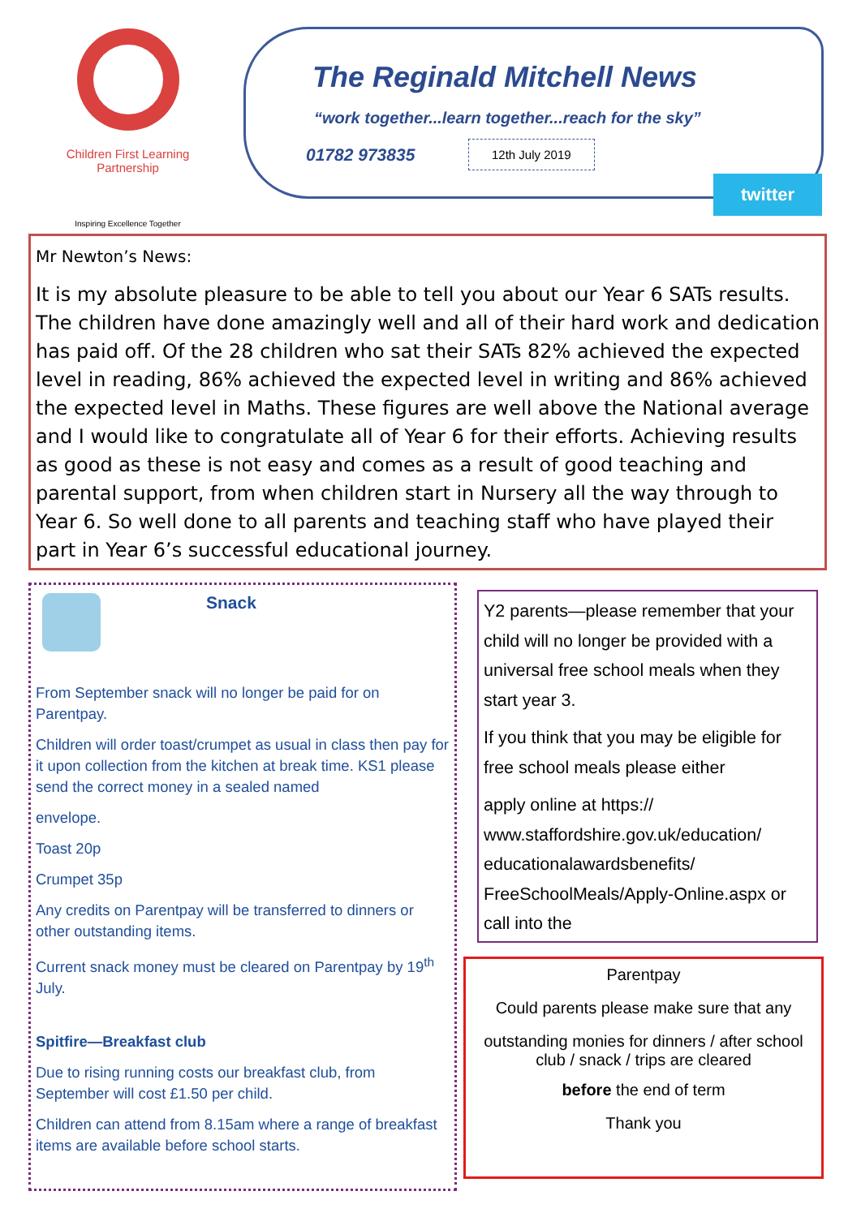Children First Learning Partnership
Inspiring Excellence Together
The Reginald Mitchell News
“work together...learn together...reach for the sky”
01782 973835 12th July 2019
twitter
Mr Newton’s News:
It is my absolute pleasure to be able to tell you about our Year 6 SATs results. The children have done amazingly well and all of their hard work and dedication has paid off. Of the 28 children who sat their SATs 82% achieved the expected level in reading, 86% achieved the expected level in writing and 86% achieved the expected level in Maths. These figures are well above the National average and I would like to congratulate all of Year 6 for their efforts. Achieving results as good as these is not easy and comes as a result of good teaching and parental support, from when children start in Nursery all the way through to Year 6. So well done to all parents and teaching staff who have played their part in Year 6’s successful educational journey.
Snack
From September snack will no longer be paid for on Parentpay.
Children will order toast/crumpet as usual in class then pay for it upon collection from the kitchen at break time. KS1 please send the correct money in a sealed named
envelope.
Toast 20p
Crumpet 35p
Any credits on Parentpay will be transferred to dinners or other outstanding items.
Current snack money must be cleared on Parentpay by 19<sup>th</sup> July.
Spitfire—Breakfast club
Due to rising running costs our breakfast club, from September will cost £1.50 per child.
Children can attend from 8.15am where a range of breakfast items are available before school starts.
Y2 parents—please remember that your child will no longer be provided with a universal free school meals when they start year 3.
If you think that you may be eligible for free school meals please either
apply online at https:// www.staffordshire.gov.uk/education/ educationalawardsbenefits/ FreeSchoolMeals/Apply-Online.aspx or call into the
Parentpay
Could parents please make sure that any
outstanding monies for dinners / after school club / snack / trips are cleared
before the end of term
Thank you